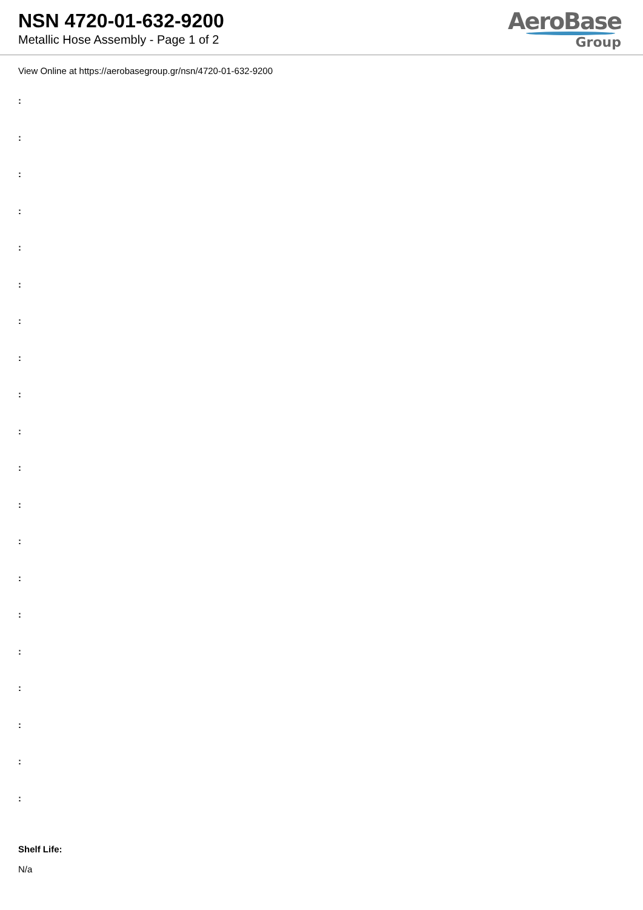NSN 4720-01-632-9200
Metallic Hose Assembly - Page 1 of 2
AeroBase
Group
View Online at https://aerobasegroup.gr/nsn/4720-01-632-9200
:
:
:
:
:
:
:
:
:
:
:
:
:
:
:
:
:
:
:
:
Shelf Life:
N/a